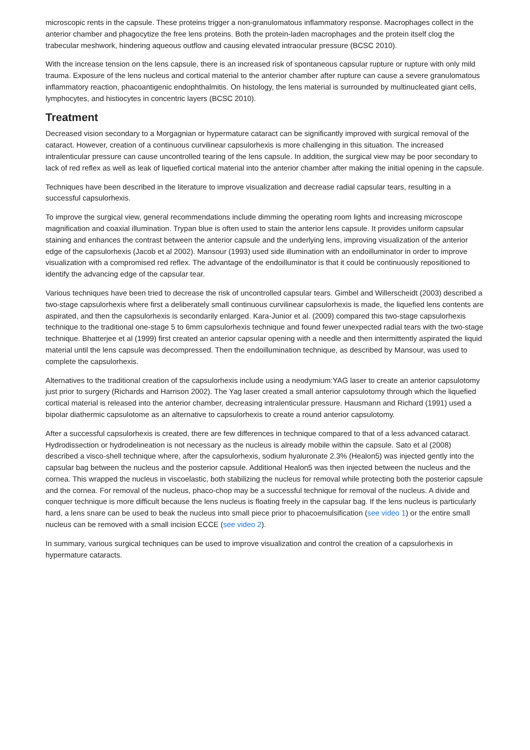microscopic rents in the capsule. These proteins trigger a non-granulomatous inflammatory response. Macrophages collect in the anterior chamber and phagocytize the free lens proteins. Both the protein-laden macrophages and the protein itself clog the trabecular meshwork, hindering aqueous outflow and causing elevated intraocular pressure (BCSC 2010).
With the increase tension on the lens capsule, there is an increased risk of spontaneous capsular rupture or rupture with only mild trauma. Exposure of the lens nucleus and cortical material to the anterior chamber after rupture can cause a severe granulomatous inflammatory reaction, phacoantigenic endophthalmitis. On histology, the lens material is surrounded by multinucleated giant cells, lymphocytes, and histiocytes in concentric layers (BCSC 2010).
Treatment
Decreased vision secondary to a Morgagnian or hypermature cataract can be significantly improved with surgical removal of the cataract. However, creation of a continuous curvilinear capsulorhexis is more challenging in this situation. The increased intralenticular pressure can cause uncontrolled tearing of the lens capsule. In addition, the surgical view may be poor secondary to lack of red reflex as well as leak of liquefied cortical material into the anterior chamber after making the initial opening in the capsule.
Techniques have been described in the literature to improve visualization and decrease radial capsular tears, resulting in a successful capsulorhexis.
To improve the surgical view, general recommendations include dimming the operating room lights and increasing microscope magnification and coaxial illumination. Trypan blue is often used to stain the anterior lens capsule. It provides uniform capsular staining and enhances the contrast between the anterior capsule and the underlying lens, improving visualization of the anterior edge of the capsulorhexis (Jacob et al 2002). Mansour (1993) used side illumination with an endoilluminator in order to improve visualization with a compromised red reflex. The advantage of the endoilluminator is that it could be continuously repositioned to identify the advancing edge of the capsular tear.
Various techniques have been tried to decrease the risk of uncontrolled capsular tears. Gimbel and Willerscheidt (2003) described a two-stage capsulorhexis where first a deliberately small continuous curvilinear capsulorhexis is made, the liquefied lens contents are aspirated, and then the capsulorhexis is secondarily enlarged. Kara-Junior et al. (2009) compared this two-stage capsulorhexis technique to the traditional one-stage 5 to 6mm capsulorhexis technique and found fewer unexpected radial tears with the two-stage technique. Bhatterjee et al (1999) first created an anterior capsular opening with a needle and then intermittently aspirated the liquid material until the lens capsule was decompressed. Then the endoillumination technique, as described by Mansour, was used to complete the capsulorhexis.
Alternatives to the traditional creation of the capsulorhexis include using a neodymium:YAG laser to create an anterior capsulotomy just prior to surgery (Richards and Harrison 2002). The Yag laser created a small anterior capsulotomy through which the liquefied cortical material is released into the anterior chamber, decreasing intralenticular pressure. Hausmann and Richard (1991) used a bipolar diathermic capsulotome as an alternative to capsulorhexis to create a round anterior capsulotomy.
After a successful capsulorhexis is created, there are few differences in technique compared to that of a less advanced cataract. Hydrodissection or hydrodelineation is not necessary as the nucleus is already mobile within the capsule. Sato et al (2008) described a visco-shell technique where, after the capsulorhexis, sodium hyaluronate 2.3% (Healon5) was injected gently into the capsular bag between the nucleus and the posterior capsule. Additional Healon5 was then injected between the nucleus and the cornea. This wrapped the nucleus in viscoelastic, both stabilizing the nucleus for removal while protecting both the posterior capsule and the cornea. For removal of the nucleus, phaco-chop may be a successful technique for removal of the nucleus. A divide and conquer technique is more difficult because the lens nucleus is floating freely in the capsular bag. If the lens nucleus is particularly hard, a lens snare can be used to beak the nucleus into small piece prior to phacoemulsification (see video 1) or the entire small nucleus can be removed with a small incision ECCE (see video 2).
In summary, various surgical techniques can be used to improve visualization and control the creation of a capsulorhexis in hypermature cataracts.